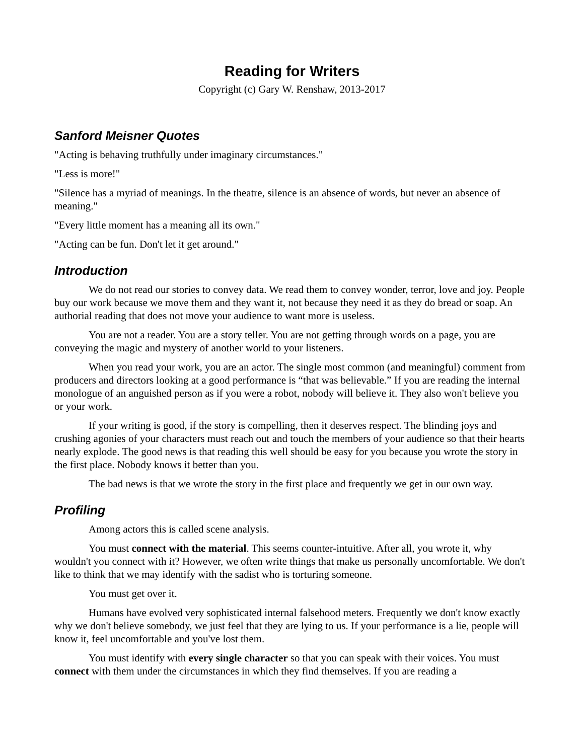Reading for Writers
Copyright (c) Gary W. Renshaw, 2013-2017
Sanford Meisner Quotes
"Acting is behaving truthfully under imaginary circumstances."
"Less is more!"
"Silence has a myriad of meanings. In the theatre, silence is an absence of words, but never an absence of meaning."
"Every little moment has a meaning all its own."
"Acting can be fun. Don't let it get around."
Introduction
We do not read our stories to convey data. We read them to convey wonder, terror, love and joy. People buy our work because we move them and they want it, not because they need it as they do bread or soap. An authorial reading that does not move your audience to want more is useless.
You are not a reader. You are a story teller. You are not getting through words on a page, you are conveying the magic and mystery of another world to your listeners.
When you read your work, you are an actor. The single most common (and meaningful) comment from producers and directors looking at a good performance is “that was believable.” If you are reading the internal monologue of an anguished person as if you were a robot, nobody will believe it. They also won't believe you or your work.
If your writing is good, if the story is compelling, then it deserves respect. The blinding joys and crushing agonies of your characters must reach out and touch the members of your audience so that their hearts nearly explode. The good news is that reading this well should be easy for you because you wrote the story in the first place. Nobody knows it better than you.
The bad news is that we wrote the story in the first place and frequently we get in our own way.
Profiling
Among actors this is called scene analysis.
You must connect with the material. This seems counter-intuitive. After all, you wrote it, why wouldn't you connect with it? However, we often write things that make us personally uncomfortable. We don't like to think that we may identify with the sadist who is torturing someone.
You must get over it.
Humans have evolved very sophisticated internal falsehood meters. Frequently we don't know exactly why we don't believe somebody, we just feel that they are lying to us. If your performance is a lie, people will know it, feel uncomfortable and you've lost them.
You must identify with every single character so that you can speak with their voices. You must connect with them under the circumstances in which they find themselves. If you are reading a